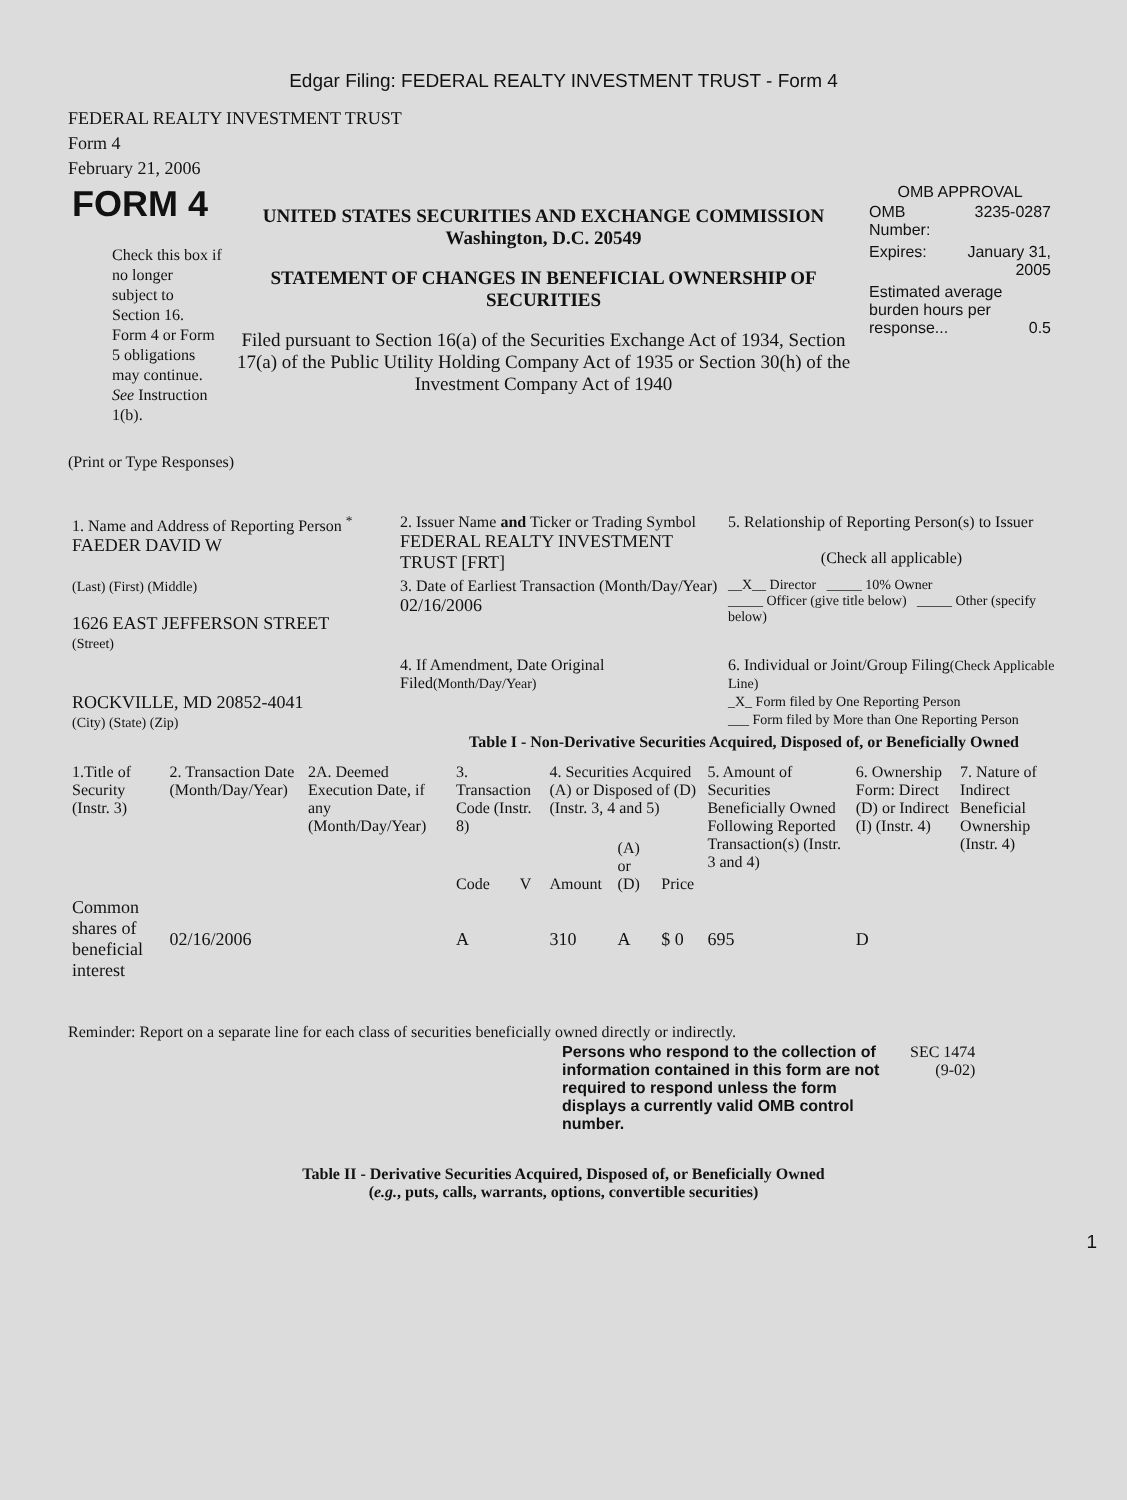Edgar Filing: FEDERAL REALTY INVESTMENT TRUST - Form 4
FEDERAL REALTY INVESTMENT TRUST
Form 4
February 21, 2006
| FORM 4 Check this box if no longer subject to Section 16. Form 4 or Form 5 obligations may continue. See Instruction 1(b). | UNITED STATES SECURITIES AND EXCHANGE COMMISSION Washington, D.C. 20549 STATEMENT OF CHANGES IN BENEFICIAL OWNERSHIP OF SECURITIES Filed pursuant to Section 16(a) of the Securities Exchange Act of 1934, Section 17(a) of the Public Utility Holding Company Act of 1935 or Section 30(h) of the Investment Company Act of 1940 | OMB APPROVAL / OMB Number: / 3235-0287 / / Expires: / January 31, 2005 / / Estimated average burden hours per response... 0.5 / / |
(Print or Type Responses)
| 1. Name and Address of Reporting Person <sup>*</sup> FAEDER DAVID W | 2. Issuer Name and Ticker or Trading Symbol FEDERAL REALTY INVESTMENT TRUST [FRT] | 5. Relationship of Reporting Person(s) to Issuer (Check all applicable) |
| (Last) (First) (Middle) 1626 EAST JEFFERSON STREET (Street) | 3. Date of Earliest Transaction (Month/Day/Year) 02/16/2006 | __X__ Director _____ 10% Owner _____ Officer (give title below) _____ Other (specify below) |
| ROCKVILLE, MD 20852-4041 (City) (State) (Zip) | 4. If Amendment, Date Original Filed (Month/Day/Year) | 6. Individual or Joint/Group Filing (Check Applicable Line) _X_ Form filed by One Reporting Person ___ Form filed by More than One Reporting Person |
Table I - Non-Derivative Securities Acquired, Disposed of, or Beneficially Owned
| 1.Title of Security (Instr. 3) | 2. Transaction Date (Month/Day/Year) | 2A. Deemed Execution Date, if any (Month/Day/Year) | 3. Transaction Code (Instr. 8) | | 4. Securities Acquired (A) or Disposed of (D) (Instr. 3, 4 and 5) | | | 5. Amount of Securities Beneficially Owned Following Reported Transaction(s) (Instr. 3 and 4) | 6. Ownership Form: Direct (D) or Indirect (I) (Instr. 4) | 7. Nature of Indirect Beneficial Ownership (Instr. 4) |
| --- | --- | --- | --- | --- | --- | --- | --- | --- | --- | --- |
| | | | Code | V | Amount | (A) or (D) | Price | | | |
| Common shares of beneficial interest | 02/16/2006 | | A | | 310 | A | $ 0 | 695 | D | |
Reminder: Report on a separate line for each class of securities beneficially owned directly or indirectly.
| Persons who respond to the collection of information contained in this form are not required to respond unless the form displays a currently valid OMB control number. | SEC 1474 (9-02) |
Table II - Derivative Securities Acquired, Disposed of, or Beneficially Owned
(e.g., puts, calls, warrants, options, convertible securities)
1